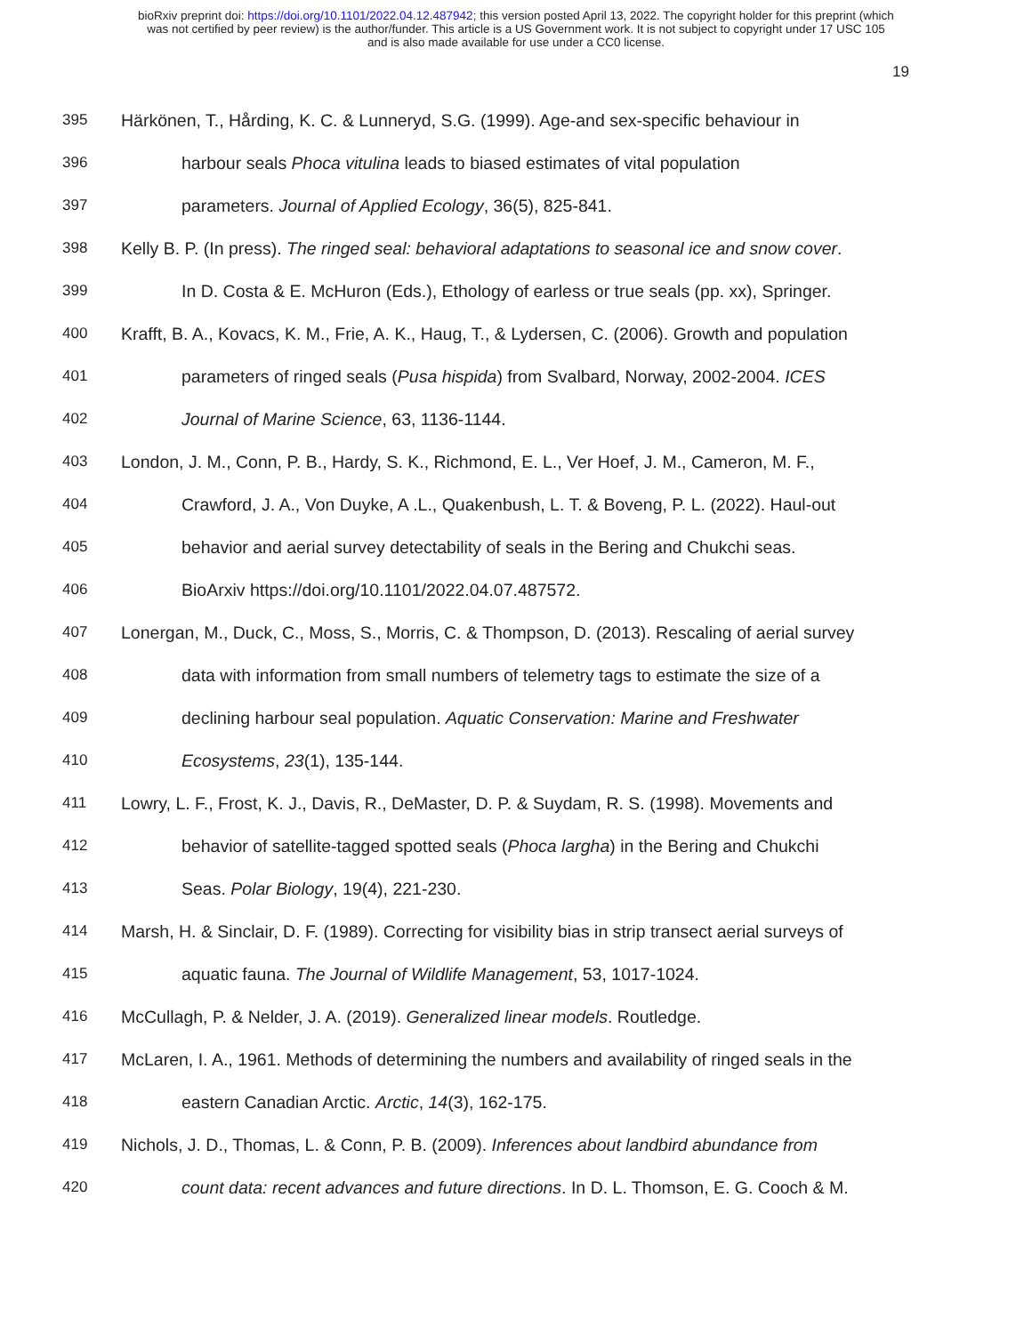bioRxiv preprint doi: https://doi.org/10.1101/2022.04.12.487942; this version posted April 13, 2022. The copyright holder for this preprint (which
was not certified by peer review) is the author/funder. This article is a US Government work. It is not subject to copyright under 17 USC 105
and is also made available for use under a CC0 license.
19
395 Härkönen, T., Hårding, K. C. & Lunneryd, S.G. (1999). Age-and sex-specific behaviour in
396 harbour seals Phoca vitulina leads to biased estimates of vital population
397 parameters. Journal of Applied Ecology, 36(5), 825-841.
398 Kelly B. P. (In press). The ringed seal: behavioral adaptations to seasonal ice and snow cover.
399 In D. Costa & E. McHuron (Eds.), Ethology of earless or true seals (pp. xx), Springer.
400 Krafft, B. A., Kovacs, K. M., Frie, A. K., Haug, T., & Lydersen, C. (2006). Growth and population
401 parameters of ringed seals (Pusa hispida) from Svalbard, Norway, 2002-2004. ICES
402 Journal of Marine Science, 63, 1136-1144.
403 London, J. M., Conn, P. B., Hardy, S. K., Richmond, E. L., Ver Hoef, J. M., Cameron, M. F.,
404 Crawford, J. A., Von Duyke, A .L., Quakenbush, L. T. & Boveng, P. L. (2022). Haul-out
405 behavior and aerial survey detectability of seals in the Bering and Chukchi seas.
406 BioArxiv https://doi.org/10.1101/2022.04.07.487572.
407 Lonergan, M., Duck, C., Moss, S., Morris, C. & Thompson, D. (2013). Rescaling of aerial survey
408 data with information from small numbers of telemetry tags to estimate the size of a
409 declining harbour seal population. Aquatic Conservation: Marine and Freshwater
410 Ecosystems, 23(1), 135-144.
411 Lowry, L. F., Frost, K. J., Davis, R., DeMaster, D. P. & Suydam, R. S. (1998). Movements and
412 behavior of satellite-tagged spotted seals (Phoca largha) in the Bering and Chukchi
413 Seas. Polar Biology, 19(4), 221-230.
414 Marsh, H. & Sinclair, D. F. (1989). Correcting for visibility bias in strip transect aerial surveys of
415 aquatic fauna. The Journal of Wildlife Management, 53, 1017-1024.
416 McCullagh, P. & Nelder, J. A. (2019). Generalized linear models. Routledge.
417 McLaren, I. A., 1961. Methods of determining the numbers and availability of ringed seals in the
418 eastern Canadian Arctic. Arctic, 14(3), 162-175.
419 Nichols, J. D., Thomas, L. & Conn, P. B. (2009). Inferences about landbird abundance from
420 count data: recent advances and future directions. In D. L. Thomson, E. G. Cooch & M.